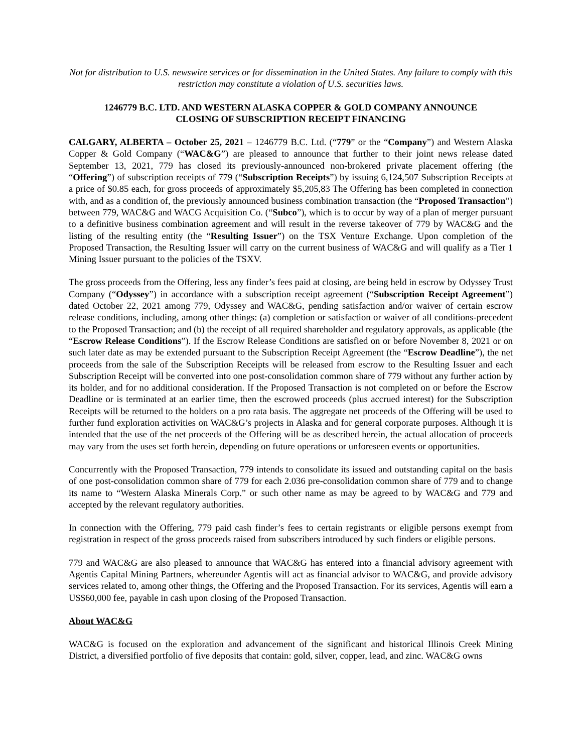Not for distribution to U.S. newswire services or for dissemination in the United States. Any failure to comply with this restriction may constitute a violation of U.S. securities laws.
1246779 B.C. LTD. AND WESTERN ALASKA COPPER & GOLD COMPANY ANNOUNCE
CLOSING OF SUBSCRIPTION RECEIPT FINANCING
CALGARY, ALBERTA – October 25, 2021 – 1246779 B.C. Ltd. (“779” or the “Company”) and Western Alaska Copper & Gold Company (“WAC&G”) are pleased to announce that further to their joint news release dated September 13, 2021, 779 has closed its previously-announced non-brokered private placement offering (the “Offering”) of subscription receipts of 779 (“Subscription Receipts”) by issuing 6,124,507 Subscription Receipts at a price of $0.85 each, for gross proceeds of approximately $5,205,83 The Offering has been completed in connection with, and as a condition of, the previously announced business combination transaction (the “Proposed Transaction”) between 779, WAC&G and WACG Acquisition Co. (“Subco”), which is to occur by way of a plan of merger pursuant to a definitive business combination agreement and will result in the reverse takeover of 779 by WAC&G and the listing of the resulting entity (the “Resulting Issuer”) on the TSX Venture Exchange. Upon completion of the Proposed Transaction, the Resulting Issuer will carry on the current business of WAC&G and will qualify as a Tier 1 Mining Issuer pursuant to the policies of the TSXV.
The gross proceeds from the Offering, less any finder’s fees paid at closing, are being held in escrow by Odyssey Trust Company (“Odyssey”) in accordance with a subscription receipt agreement (“Subscription Receipt Agreement”) dated October 22, 2021 among 779, Odyssey and WAC&G, pending satisfaction and/or waiver of certain escrow release conditions, including, among other things: (a) completion or satisfaction or waiver of all conditions-precedent to the Proposed Transaction; and (b) the receipt of all required shareholder and regulatory approvals, as applicable (the “Escrow Release Conditions”). If the Escrow Release Conditions are satisfied on or before November 8, 2021 or on such later date as may be extended pursuant to the Subscription Receipt Agreement (the “Escrow Deadline”), the net proceeds from the sale of the Subscription Receipts will be released from escrow to the Resulting Issuer and each Subscription Receipt will be converted into one post-consolidation common share of 779 without any further action by its holder, and for no additional consideration. If the Proposed Transaction is not completed on or before the Escrow Deadline or is terminated at an earlier time, then the escrowed proceeds (plus accrued interest) for the Subscription Receipts will be returned to the holders on a pro rata basis. The aggregate net proceeds of the Offering will be used to further fund exploration activities on WAC&G’s projects in Alaska and for general corporate purposes. Although it is intended that the use of the net proceeds of the Offering will be as described herein, the actual allocation of proceeds may vary from the uses set forth herein, depending on future operations or unforeseen events or opportunities.
Concurrently with the Proposed Transaction, 779 intends to consolidate its issued and outstanding capital on the basis of one post-consolidation common share of 779 for each 2.036 pre-consolidation common share of 779 and to change its name to “Western Alaska Minerals Corp.” or such other name as may be agreed to by WAC&G and 779 and accepted by the relevant regulatory authorities.
In connection with the Offering, 779 paid cash finder’s fees to certain registrants or eligible persons exempt from registration in respect of the gross proceeds raised from subscribers introduced by such finders or eligible persons.
779 and WAC&G are also pleased to announce that WAC&G has entered into a financial advisory agreement with Agentis Capital Mining Partners, whereunder Agentis will act as financial advisor to WAC&G, and provide advisory services related to, among other things, the Offering and the Proposed Transaction. For its services, Agentis will earn a US$60,000 fee, payable in cash upon closing of the Proposed Transaction.
About WAC&G
WAC&G is focused on the exploration and advancement of the significant and historical Illinois Creek Mining District, a diversified portfolio of five deposits that contain: gold, silver, copper, lead, and zinc. WAC&G owns